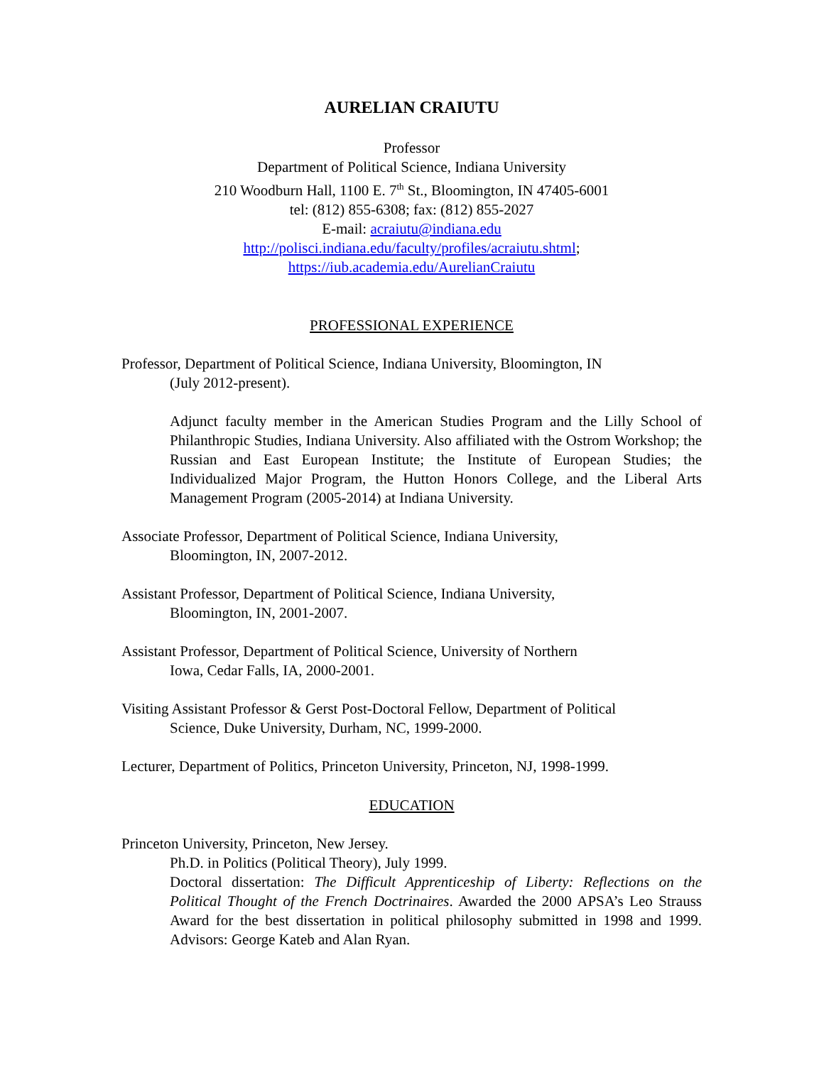AURELIAN CRAIUTU
Professor
Department of Political Science, Indiana University
210 Woodburn Hall, 1100 E. 7<sup>th</sup> St., Bloomington, IN 47405-6001
tel: (812) 855-6308; fax: (812) 855-2027
E-mail: acraiutu@indiana.edu
http://polisci.indiana.edu/faculty/profiles/acraiutu.shtml;
https://iub.academia.edu/AurelianCraiutu
PROFESSIONAL EXPERIENCE
Professor, Department of Political Science, Indiana University, Bloomington, IN
(July 2012-present).
Adjunct faculty member in the American Studies Program and the Lilly School of Philanthropic Studies, Indiana University. Also affiliated with the Ostrom Workshop; the Russian and East European Institute; the Institute of European Studies; the Individualized Major Program, the Hutton Honors College, and the Liberal Arts Management Program (2005-2014) at Indiana University.
Associate Professor, Department of Political Science, Indiana University,
Bloomington, IN, 2007-2012.
Assistant Professor, Department of Political Science, Indiana University,
Bloomington, IN, 2001-2007.
Assistant Professor, Department of Political Science, University of Northern
Iowa, Cedar Falls, IA, 2000-2001.
Visiting Assistant Professor & Gerst Post-Doctoral Fellow, Department of Political
Science, Duke University, Durham, NC, 1999-2000.
Lecturer, Department of Politics, Princeton University, Princeton, NJ, 1998-1999.
EDUCATION
Princeton University, Princeton, New Jersey.
Ph.D. in Politics (Political Theory), July 1999.
Doctoral dissertation: The Difficult Apprenticeship of Liberty: Reflections on the Political Thought of the French Doctrinaires. Awarded the 2000 APSA’s Leo Strauss Award for the best dissertation in political philosophy submitted in 1998 and 1999. Advisors: George Kateb and Alan Ryan.